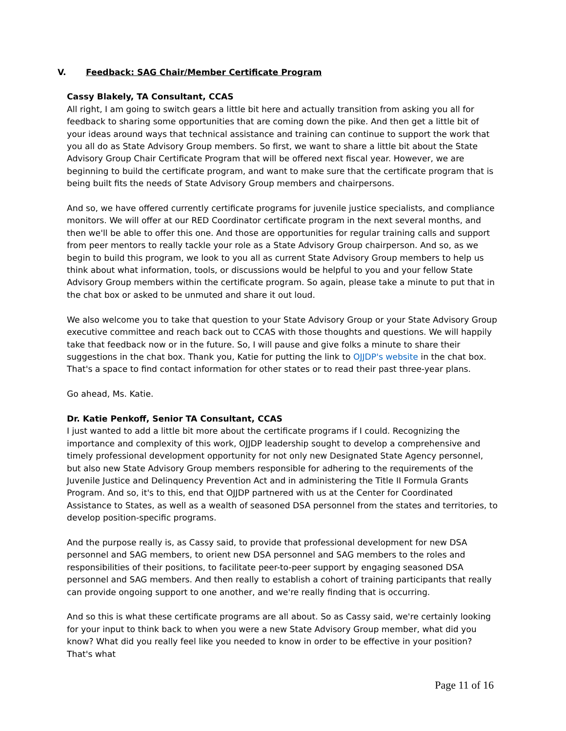V. Feedback: SAG Chair/Member Certificate Program
Cassy Blakely, TA Consultant, CCAS
All right, I am going to switch gears a little bit here and actually transition from asking you all for feedback to sharing some opportunities that are coming down the pike. And then get a little bit of your ideas around ways that technical assistance and training can continue to support the work that you all do as State Advisory Group members. So first, we want to share a little bit about the State Advisory Group Chair Certificate Program that will be offered next fiscal year. However, we are beginning to build the certificate program, and want to make sure that the certificate program that is being built fits the needs of State Advisory Group members and chairpersons.
And so, we have offered currently certificate programs for juvenile justice specialists, and compliance monitors. We will offer at our RED Coordinator certificate program in the next several months, and then we'll be able to offer this one. And those are opportunities for regular training calls and support from peer mentors to really tackle your role as a State Advisory Group chairperson. And so, as we begin to build this program, we look to you all as current State Advisory Group members to help us think about what information, tools, or discussions would be helpful to you and your fellow State Advisory Group members within the certificate program. So again, please take a minute to put that in the chat box or asked to be unmuted and share it out loud.
We also welcome you to take that question to your State Advisory Group or your State Advisory Group executive committee and reach back out to CCAS with those thoughts and questions. We will happily take that feedback now or in the future. So, I will pause and give folks a minute to share their suggestions in the chat box. Thank you, Katie for putting the link to OJJDP's website in the chat box. That's a space to find contact information for other states or to read their past three-year plans.
Go ahead, Ms. Katie.
Dr. Katie Penkoff, Senior TA Consultant, CCAS
I just wanted to add a little bit more about the certificate programs if I could. Recognizing the importance and complexity of this work, OJJDP leadership sought to develop a comprehensive and timely professional development opportunity for not only new Designated State Agency personnel, but also new State Advisory Group members responsible for adhering to the requirements of the Juvenile Justice and Delinquency Prevention Act and in administering the Title II Formula Grants Program. And so, it's to this, end that OJJDP partnered with us at the Center for Coordinated Assistance to States, as well as a wealth of seasoned DSA personnel from the states and territories, to develop position-specific programs.
And the purpose really is, as Cassy said, to provide that professional development for new DSA personnel and SAG members, to orient new DSA personnel and SAG members to the roles and responsibilities of their positions, to facilitate peer-to-peer support by engaging seasoned DSA personnel and SAG members. And then really to establish a cohort of training participants that really can provide ongoing support to one another, and we're really finding that is occurring.
And so this is what these certificate programs are all about. So as Cassy said, we're certainly looking for your input to think back to when you were a new State Advisory Group member, what did you know? What did you really feel like you needed to know in order to be effective in your position? That's what
Page 11 of 16